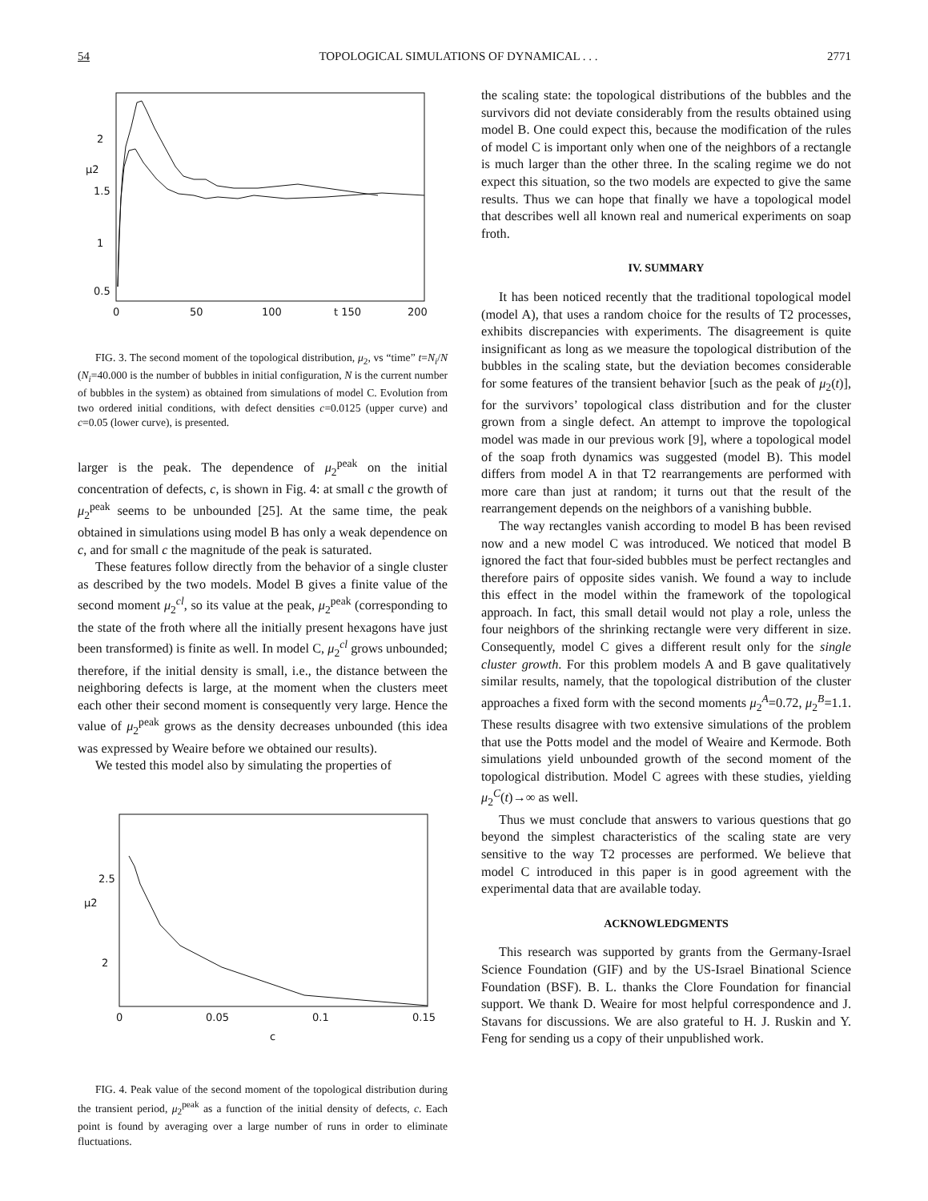54 TOPOLOGICAL SIMULATIONS OF DYNAMICAL . . . 2771
0
50
100
t 150
200
0.5
1
1.5
μ2
2
FIG. 3. The second moment of the topological distribution, μ<sub>2</sub>, vs “time” t=N<sub>i</sub>/N (N<sub>i</sub>=40.000 is the number of bubbles in initial configuration, N is the current number of bubbles in the system) as obtained from simulations of model C. Evolution from two ordered initial conditions, with defect densities c=0.0125 (upper curve) and c=0.05 (lower curve), is presented.
larger is the peak. The dependence of μ<sub>2</sub><sup>peak</sup> on the initial concentration of defects, c, is shown in Fig. 4: at small c the growth of μ<sub>2</sub><sup>peak</sup> seems to be unbounded [25]. At the same time, the peak obtained in simulations using model B has only a weak dependence on c, and for small c the magnitude of the peak is saturated.
These features follow directly from the behavior of a single cluster as described by the two models. Model B gives a finite value of the second moment μ<sub>2</sub><sup>cl</sup>, so its value at the peak, μ<sub>2</sub><sup>peak</sup> (corresponding to the state of the froth where all the initially present hexagons have just been transformed) is finite as well. In model C, μ<sub>2</sub><sup>cl</sup> grows unbounded; therefore, if the initial density is small, i.e., the distance between the neighboring defects is large, at the moment when the clusters meet each other their second moment is consequently very large. Hence the value of μ<sub>2</sub><sup>peak</sup> grows as the density decreases unbounded (this idea was expressed by Weaire before we obtained our results).
We tested this model also by simulating the properties of
0
0.05
0.1
0.15
c
2.5
μ2
2
FIG. 4. Peak value of the second moment of the topological distribution during the transient period, μ<sub>2</sub><sup>peak</sup> as a function of the initial density of defects, c. Each point is found by averaging over a large number of runs in order to eliminate fluctuations.
the scaling state: the topological distributions of the bubbles and the survivors did not deviate considerably from the results obtained using model B. One could expect this, because the modification of the rules of model C is important only when one of the neighbors of a rectangle is much larger than the other three. In the scaling regime we do not expect this situation, so the two models are expected to give the same results. Thus we can hope that finally we have a topological model that describes well all known real and numerical experiments on soap froth.
IV. SUMMARY
It has been noticed recently that the traditional topological model (model A), that uses a random choice for the results of T2 processes, exhibits discrepancies with experiments. The disagreement is quite insignificant as long as we measure the topological distribution of the bubbles in the scaling state, but the deviation becomes considerable for some features of the transient behavior [such as the peak of μ<sub>2</sub>(t)], for the survivors’ topological class distribution and for the cluster grown from a single defect. An attempt to improve the topological model was made in our previous work [9], where a topological model of the soap froth dynamics was suggested (model B). This model differs from model A in that T2 rearrangements are performed with more care than just at random; it turns out that the result of the rearrangement depends on the neighbors of a vanishing bubble.
The way rectangles vanish according to model B has been revised now and a new model C was introduced. We noticed that model B ignored the fact that four-sided bubbles must be perfect rectangles and therefore pairs of opposite sides vanish. We found a way to include this effect in the model within the framework of the topological approach. In fact, this small detail would not play a role, unless the four neighbors of the shrinking rectangle were very different in size. Consequently, model C gives a different result only for the single cluster growth. For this problem models A and B gave qualitatively similar results, namely, that the topological distribution of the cluster approaches a fixed form with the second moments μ<sub>2</sub><sup>A</sup>=0.72, μ<sub>2</sub><sup>B</sup>=1.1. These results disagree with two extensive simulations of the problem that use the Potts model and the model of Weaire and Kermode. Both simulations yield unbounded growth of the second moment of the topological distribution. Model C agrees with these studies, yielding μ<sub>2</sub><sup>C</sup>(t)→∞ as well.
Thus we must conclude that answers to various questions that go beyond the simplest characteristics of the scaling state are very sensitive to the way T2 processes are performed. We believe that model C introduced in this paper is in good agreement with the experimental data that are available today.
ACKNOWLEDGMENTS
This research was supported by grants from the Germany-Israel Science Foundation (GIF) and by the US-Israel Binational Science Foundation (BSF). B. L. thanks the Clore Foundation for financial support. We thank D. Weaire for most helpful correspondence and J. Stavans for discussions. We are also grateful to H. J. Ruskin and Y. Feng for sending us a copy of their unpublished work.